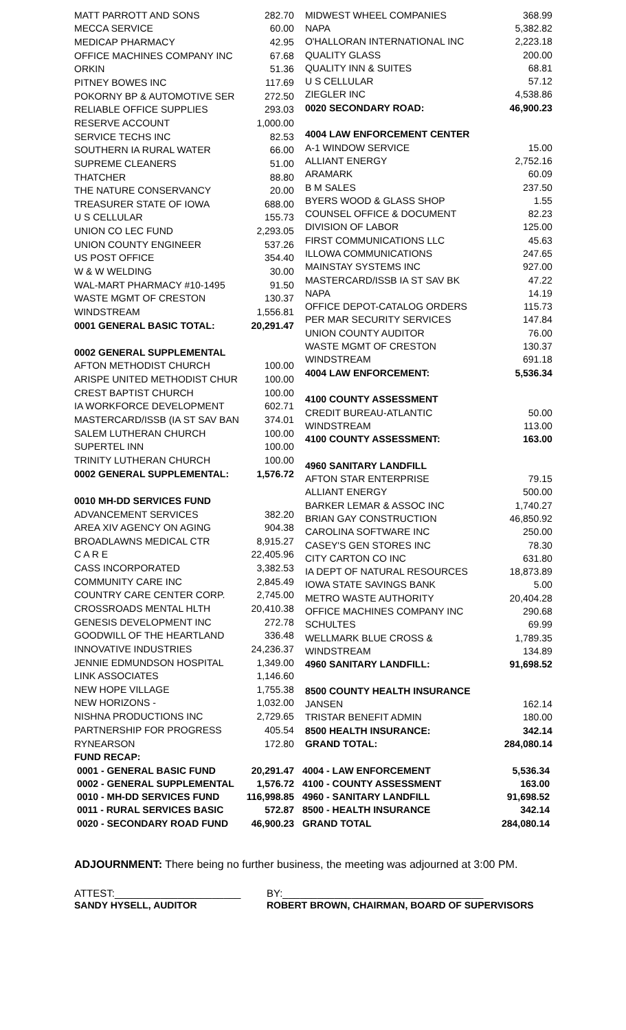| MATT PARROTT AND SONS | 282.70 |
| MECCA SERVICE | 60.00 |
| MEDICAP PHARMACY | 42.95 |
| OFFICE MACHINES COMPANY INC | 67.68 |
| ORKIN | 51.36 |
| PITNEY BOWES INC | 117.69 |
| POKORNY BP & AUTOMOTIVE SER | 272.50 |
| RELIABLE OFFICE SUPPLIES | 293.03 |
| RESERVE ACCOUNT | 1,000.00 |
| SERVICE TECHS INC | 82.53 |
| SOUTHERN IA RURAL WATER | 66.00 |
| SUPREME CLEANERS | 51.00 |
| THATCHER | 88.80 |
| THE NATURE CONSERVANCY | 20.00 |
| TREASURER STATE OF IOWA | 688.00 |
| U S CELLULAR | 155.73 |
| UNION CO LEC FUND | 2,293.05 |
| UNION COUNTY ENGINEER | 537.26 |
| US POST OFFICE | 354.40 |
| W & W WELDING | 30.00 |
| WAL-MART PHARMACY #10-1495 | 91.50 |
| WASTE MGMT OF CRESTON | 130.37 |
| WINDSTREAM | 1,556.81 |
| 0001 GENERAL BASIC TOTAL: | 20,291.47 |
| 0002 GENERAL SUPPLEMENTAL | |
| AFTON METHODIST CHURCH | 100.00 |
| ARISPE UNITED METHODIST CHUR | 100.00 |
| CREST BAPTIST CHURCH | 100.00 |
| IA WORKFORCE DEVELOPMENT | 602.71 |
| MASTERCARD/ISSB (IA ST SAV BAN | 374.01 |
| SALEM LUTHERAN CHURCH | 100.00 |
| SUPERTEL INN | 100.00 |
| TRINITY LUTHERAN CHURCH | 100.00 |
| 0002 GENERAL SUPPLEMENTAL: | 1,576.72 |
| 0010 MH-DD SERVICES FUND | |
| ADVANCEMENT SERVICES | 382.20 |
| AREA XIV AGENCY ON AGING | 904.38 |
| BROADLAWNS MEDICAL CTR | 8,915.27 |
| C A R E | 22,405.96 |
| CASS INCORPORATED | 3,382.53 |
| COMMUNITY CARE INC | 2,845.49 |
| COUNTRY CARE CENTER CORP. | 2,745.00 |
| CROSSROADS MENTAL HLTH | 20,410.38 |
| GENESIS DEVELOPMENT INC | 272.78 |
| GOODWILL OF THE HEARTLAND | 336.48 |
| INNOVATIVE INDUSTRIES | 24,236.37 |
| JENNIE EDMUNDSON HOSPITAL | 1,349.00 |
| LINK ASSOCIATES | 1,146.60 |
| NEW HOPE VILLAGE | 1,755.38 |
| NEW HORIZONS - | 1,032.00 |
| NISHNA PRODUCTIONS INC | 2,729.65 |
| PARTNERSHIP FOR PROGRESS | 405.54 |
| RYNEARSON | 172.80 |
| MIDWEST WHEEL COMPANIES | 368.99 |
| NAPA | 5,382.82 |
| O'HALLORAN INTERNATIONAL INC | 2,223.18 |
| QUALITY GLASS | 200.00 |
| QUALITY INN & SUITES | 68.81 |
| U S CELLULAR | 57.12 |
| ZIEGLER INC | 4,538.86 |
| 0020 SECONDARY ROAD: | 46,900.23 |
| 4004 LAW ENFORCEMENT CENTER | |
| A-1 WINDOW SERVICE | 15.00 |
| ALLIANT ENERGY | 2,752.16 |
| ARAMARK | 60.09 |
| B M SALES | 237.50 |
| BYERS WOOD & GLASS SHOP | 1.55 |
| COUNSEL OFFICE & DOCUMENT | 82.23 |
| DIVISION OF LABOR | 125.00 |
| FIRST COMMUNICATIONS LLC | 45.63 |
| ILLOWA COMMUNICATIONS | 247.65 |
| MAINSTAY SYSTEMS INC | 927.00 |
| MASTERCARD/ISSB IA ST SAV BK | 47.22 |
| NAPA | 14.19 |
| OFFICE DEPOT-CATALOG ORDERS | 115.73 |
| PER MAR SECURITY SERVICES | 147.84 |
| UNION COUNTY AUDITOR | 76.00 |
| WASTE MGMT OF CRESTON | 130.37 |
| WINDSTREAM | 691.18 |
| 4004 LAW ENFORCEMENT: | 5,536.34 |
| 4100 COUNTY ASSESSMENT | |
| CREDIT BUREAU-ATLANTIC | 50.00 |
| WINDSTREAM | 113.00 |
| 4100 COUNTY ASSESSMENT: | 163.00 |
| 4960 SANITARY LANDFILL | |
| AFTON STAR ENTERPRISE | 79.15 |
| ALLIANT ENERGY | 500.00 |
| BARKER LEMAR & ASSOC INC | 1,740.27 |
| BRIAN GAY CONSTRUCTION | 46,850.92 |
| CAROLINA SOFTWARE INC | 250.00 |
| CASEY'S GEN STORES INC | 78.30 |
| CITY CARTON CO INC | 631.80 |
| IA DEPT OF NATURAL RESOURCES | 18,873.89 |
| IOWA STATE SAVINGS BANK | 5.00 |
| METRO WASTE AUTHORITY | 20,404.28 |
| OFFICE MACHINES COMPANY INC | 290.68 |
| SCHULTES | 69.99 |
| WELLMARK BLUE CROSS & | 1,789.35 |
| WINDSTREAM | 134.89 |
| 4960 SANITARY LANDFILL: | 91,698.52 |
| 8500 COUNTY HEALTH INSURANCE | |
| JANSEN | 162.14 |
| TRISTAR BENEFIT ADMIN | 180.00 |
| 8500 HEALTH INSURANCE: | 342.14 |
| GRAND TOTAL: | 284,080.14 |
| FUND RECAP: | | | |
| 0001 - GENERAL BASIC FUND | 20,291.47 | 4004 - LAW ENFORCEMENT | 5,536.34 |
| 0002 - GENERAL SUPPLEMENTAL | 1,576.72 | 4100 - COUNTY ASSESSMENT | 163.00 |
| 0010 - MH-DD SERVICES FUND | 116,998.85 | 4960 - SANITARY LANDFILL | 91,698.52 |
| 0011 - RURAL SERVICES BASIC | 572.87 | 8500 - HEALTH INSURANCE | 342.14 |
| 0020 - SECONDARY ROAD FUND | 46,900.23 | GRAND TOTAL | 284,080.14 |
ADJOURNMENT: There being no further business, the meeting was adjourned at 3:00 PM.
ATTEST:______________________
SANDY HYSELL, AUDITOR
BY:___________________________________
ROBERT BROWN, CHAIRMAN, BOARD OF SUPERVISORS